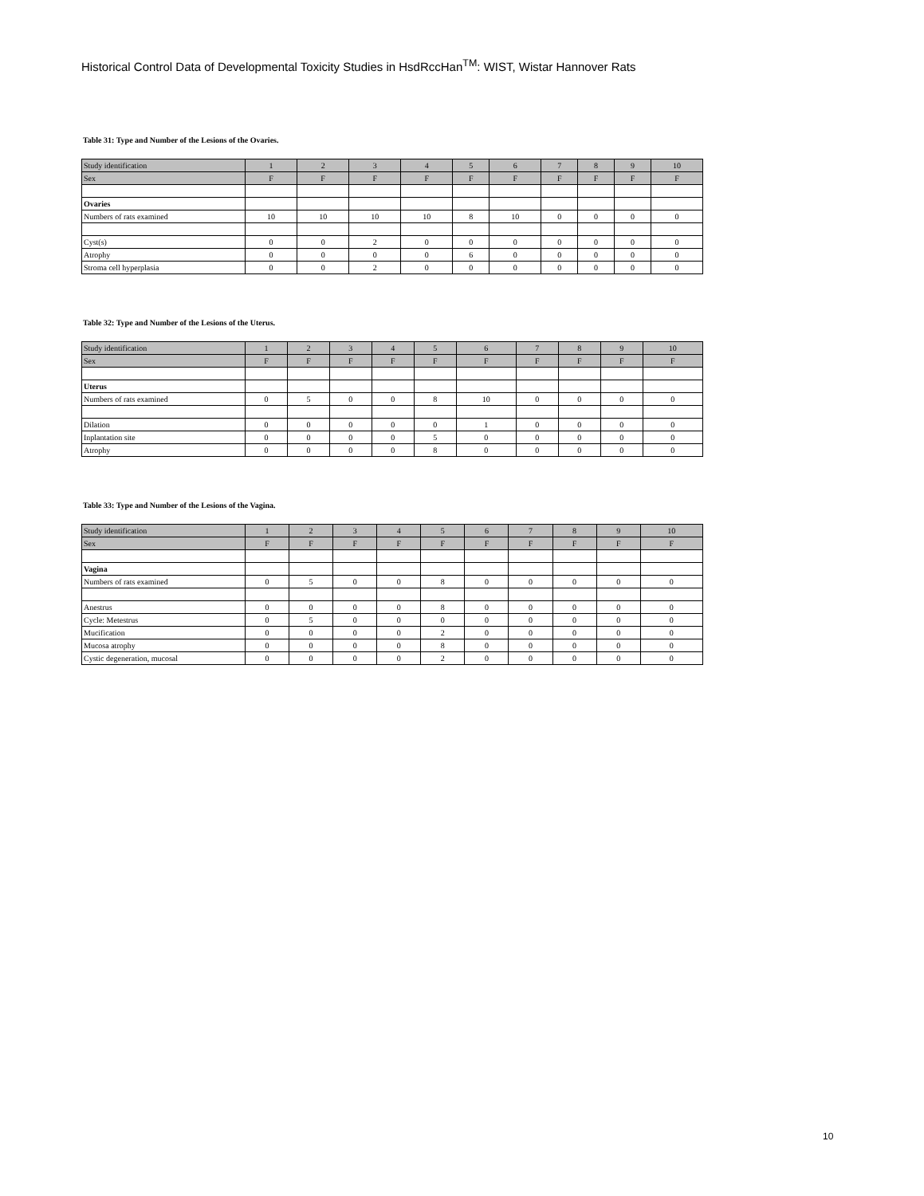Historical Control Data of Developmental Toxicity Studies in HsdRccHan<sup>TM</sup>: WIST, Wistar Hannover Rats
Table 31: Type and Number of the Lesions of the Ovaries.
| Study identification | 1 | 2 | 3 | 4 | 5 | 6 | 7 | 8 | 9 | 10 |
| Sex | F | F | F | F | F | F | F | F | F | F |
| Ovaries | | | | | | | | | | |
| Numbers of rats examined | 10 | 10 | 10 | 10 | 8 | 10 | 0 | 0 | 0 | 0 |
| Cyst(s) | 0 | 0 | 2 | 0 | 0 | 0 | 0 | 0 | 0 | 0 |
| Atrophy | 0 | 0 | 0 | 0 | 6 | 0 | 0 | 0 | 0 | 0 |
| Stroma cell hyperplasia | 0 | 0 | 2 | 0 | 0 | 0 | 0 | 0 | 0 | 0 |
Table 32: Type and Number of the Lesions of the Uterus.
| Study identification | 1 | 2 | 3 | 4 | 5 | 6 | 7 | 8 | 9 | 10 |
| Sex | F | F | F | F | F | F | F | F | F | F |
| Uterus | | | | | | | | | | |
| Numbers of rats examined | 0 | 5 | 0 | 0 | 8 | 10 | 0 | 0 | 0 | 0 |
| Dilation | 0 | 0 | 0 | 0 | 0 | 1 | 0 | 0 | 0 | 0 |
| Inplantation site | 0 | 0 | 0 | 0 | 5 | 0 | 0 | 0 | 0 | 0 |
| Atrophy | 0 | 0 | 0 | 0 | 8 | 0 | 0 | 0 | 0 | 0 |
Table 33: Type and Number of the Lesions of the Vagina.
| Study identification | 1 | 2 | 3 | 4 | 5 | 6 | 7 | 8 | 9 | 10 |
| Sex | F | F | F | F | F | F | F | F | F | F |
| Vagina | | | | | | | | | | |
| Numbers of rats examined | 0 | 5 | 0 | 0 | 8 | 0 | 0 | 0 | 0 | 0 |
| Anestrus | 0 | 0 | 0 | 0 | 8 | 0 | 0 | 0 | 0 | 0 |
| Cycle: Metestrus | 0 | 5 | 0 | 0 | 0 | 0 | 0 | 0 | 0 | 0 |
| Mucification | 0 | 0 | 0 | 0 | 2 | 0 | 0 | 0 | 0 | 0 |
| Mucosa atrophy | 0 | 0 | 0 | 0 | 8 | 0 | 0 | 0 | 0 | 0 |
| Cystic degeneration, mucosal | 0 | 0 | 0 | 0 | 2 | 0 | 0 | 0 | 0 | 0 |
10